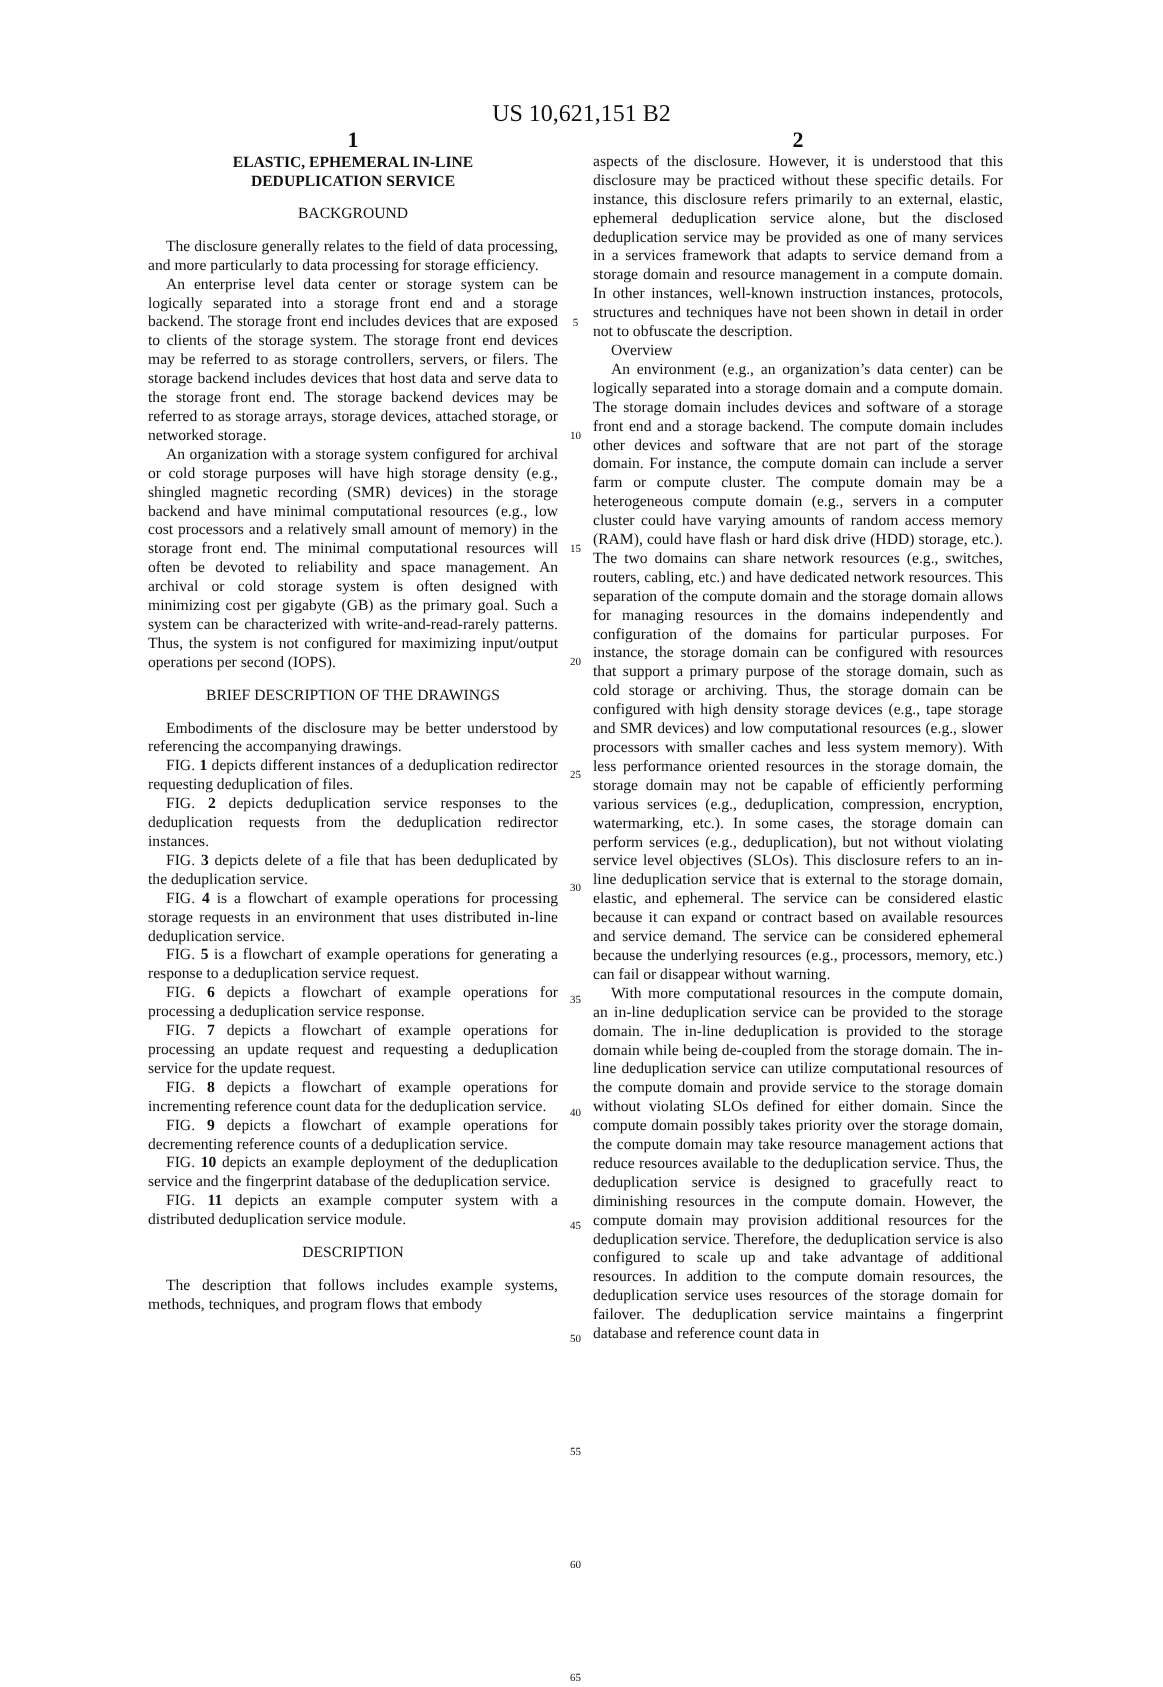US 10,621,151 B2
1
ELASTIC, EPHEMERAL IN-LINE
DEDUPLICATION SERVICE
BACKGROUND
The disclosure generally relates to the field of data processing, and more particularly to data processing for storage efficiency.
An enterprise level data center or storage system can be logically separated into a storage front end and a storage backend. The storage front end includes devices that are exposed to clients of the storage system. The storage front end devices may be referred to as storage controllers, servers, or filers. The storage backend includes devices that host data and serve data to the storage front end. The storage backend devices may be referred to as storage arrays, storage devices, attached storage, or networked storage.
An organization with a storage system configured for archival or cold storage purposes will have high storage density (e.g., shingled magnetic recording (SMR) devices) in the storage backend and have minimal computational resources (e.g., low cost processors and a relatively small amount of memory) in the storage front end. The minimal computational resources will often be devoted to reliability and space management. An archival or cold storage system is often designed with minimizing cost per gigabyte (GB) as the primary goal. Such a system can be characterized with write-and-read-rarely patterns. Thus, the system is not configured for maximizing input/output operations per second (IOPS).
BRIEF DESCRIPTION OF THE DRAWINGS
Embodiments of the disclosure may be better understood by referencing the accompanying drawings.
FIG. 1 depicts different instances of a deduplication redirector requesting deduplication of files.
FIG. 2 depicts deduplication service responses to the deduplication requests from the deduplication redirector instances.
FIG. 3 depicts delete of a file that has been deduplicated by the deduplication service.
FIG. 4 is a flowchart of example operations for processing storage requests in an environment that uses distributed in-line deduplication service.
FIG. 5 is a flowchart of example operations for generating a response to a deduplication service request.
FIG. 6 depicts a flowchart of example operations for processing a deduplication service response.
FIG. 7 depicts a flowchart of example operations for processing an update request and requesting a deduplication service for the update request.
FIG. 8 depicts a flowchart of example operations for incrementing reference count data for the deduplication service.
FIG. 9 depicts a flowchart of example operations for decrementing reference counts of a deduplication service.
FIG. 10 depicts an example deployment of the deduplication service and the fingerprint database of the deduplication service.
FIG. 11 depicts an example computer system with a distributed deduplication service module.
DESCRIPTION
The description that follows includes example systems, methods, techniques, and program flows that embody
5
10
15
20
25
30
35
40
45
50
55
60
65
2
aspects of the disclosure. However, it is understood that this disclosure may be practiced without these specific details. For instance, this disclosure refers primarily to an external, elastic, ephemeral deduplication service alone, but the disclosed deduplication service may be provided as one of many services in a services framework that adapts to service demand from a storage domain and resource management in a compute domain. In other instances, well-known instruction instances, protocols, structures and techniques have not been shown in detail in order not to obfuscate the description.
Overview
An environment (e.g., an organization’s data center) can be logically separated into a storage domain and a compute domain. The storage domain includes devices and software of a storage front end and a storage backend. The compute domain includes other devices and software that are not part of the storage domain. For instance, the compute domain can include a server farm or compute cluster. The compute domain may be a heterogeneous compute domain (e.g., servers in a computer cluster could have varying amounts of random access memory (RAM), could have flash or hard disk drive (HDD) storage, etc.). The two domains can share network resources (e.g., switches, routers, cabling, etc.) and have dedicated network resources. This separation of the compute domain and the storage domain allows for managing resources in the domains independently and configuration of the domains for particular purposes. For instance, the storage domain can be configured with resources that support a primary purpose of the storage domain, such as cold storage or archiving. Thus, the storage domain can be configured with high density storage devices (e.g., tape storage and SMR devices) and low computational resources (e.g., slower processors with smaller caches and less system memory). With less performance oriented resources in the storage domain, the storage domain may not be capable of efficiently performing various services (e.g., deduplication, compression, encryption, watermarking, etc.). In some cases, the storage domain can perform services (e.g., deduplication), but not without violating service level objectives (SLOs). This disclosure refers to an in-line deduplication service that is external to the storage domain, elastic, and ephemeral. The service can be considered elastic because it can expand or contract based on available resources and service demand. The service can be considered ephemeral because the underlying resources (e.g., processors, memory, etc.) can fail or disappear without warning.
With more computational resources in the compute domain, an in-line deduplication service can be provided to the storage domain. The in-line deduplication is provided to the storage domain while being de-coupled from the storage domain. The in-line deduplication service can utilize computational resources of the compute domain and provide service to the storage domain without violating SLOs defined for either domain. Since the compute domain possibly takes priority over the storage domain, the compute domain may take resource management actions that reduce resources available to the deduplication service. Thus, the deduplication service is designed to gracefully react to diminishing resources in the compute domain. However, the compute domain may provision additional resources for the deduplication service. Therefore, the deduplication service is also configured to scale up and take advantage of additional resources. In addition to the compute domain resources, the deduplication service uses resources of the storage domain for failover. The deduplication service maintains a fingerprint database and reference count data in